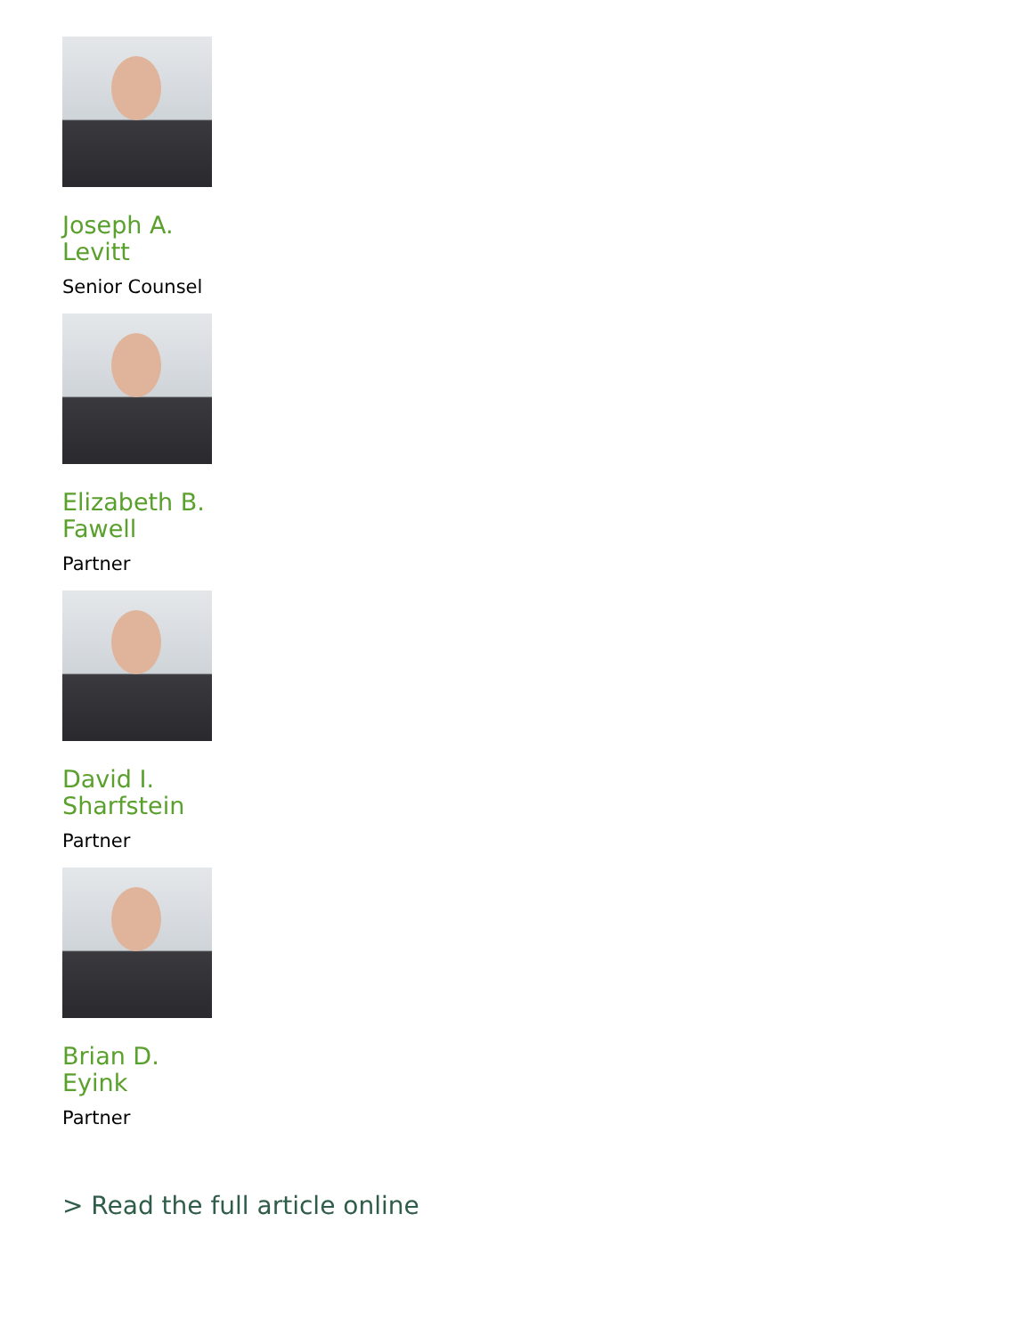Joseph A. Levitt
Senior Counsel
Elizabeth B. Fawell
Partner
David I. Sharfstein
Partner
Brian D. Eyink
Partner
> Read the full article online